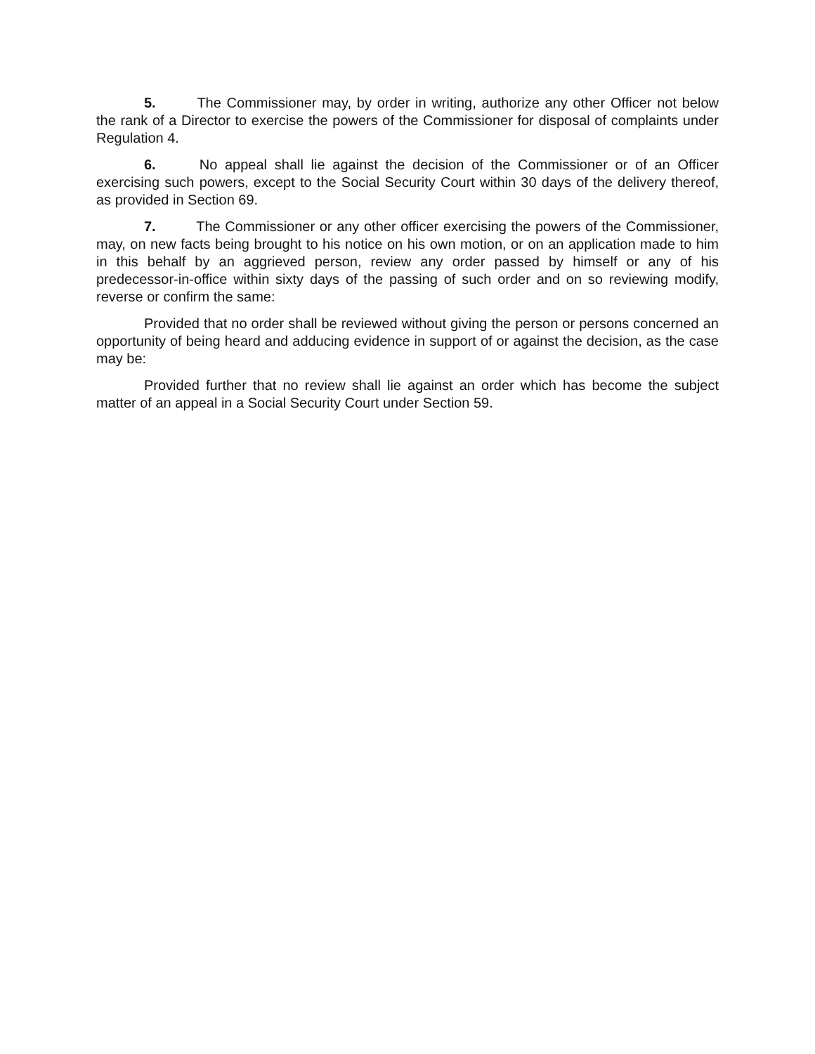5. The Commissioner may, by order in writing, authorize any other Officer not below the rank of a Director to exercise the powers of the Commissioner for disposal of complaints under Regulation 4.
6. No appeal shall lie against the decision of the Commissioner or of an Officer exercising such powers, except to the Social Security Court within 30 days of the delivery thereof, as provided in Section 69.
7. The Commissioner or any other officer exercising the powers of the Commissioner, may, on new facts being brought to his notice on his own motion, or on an application made to him in this behalf by an aggrieved person, review any order passed by himself or any of his predecessor-in-office within sixty days of the passing of such order and on so reviewing modify, reverse or confirm the same:
Provided that no order shall be reviewed without giving the person or persons concerned an opportunity of being heard and adducing evidence in support of or against the decision, as the case may be:
Provided further that no review shall lie against an order which has become the subject matter of an appeal in a Social Security Court under Section 59.